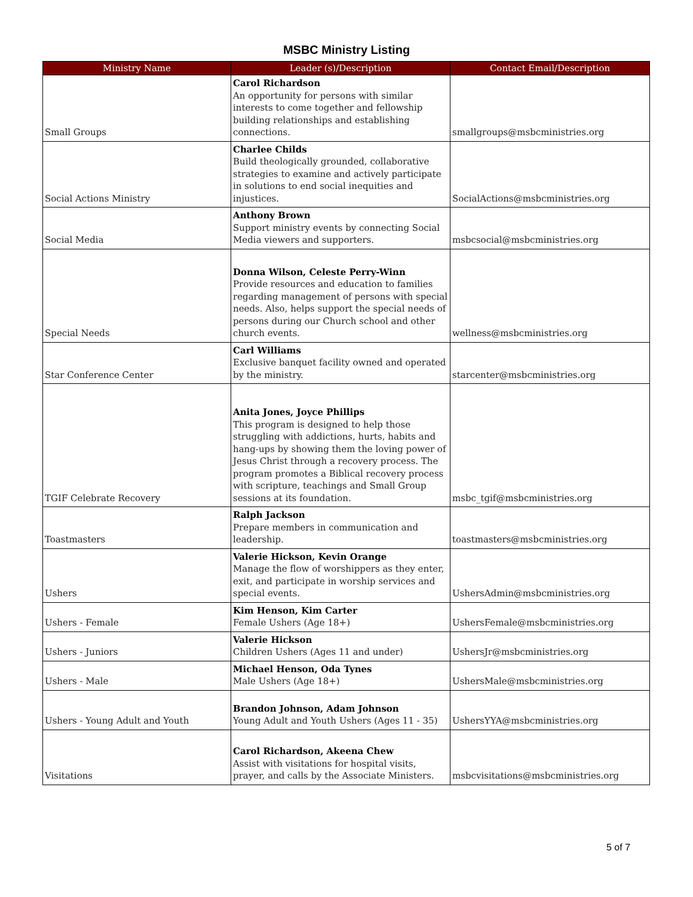MSBC Ministry Listing
| Ministry Name | Leader (s)/Description | Contact Email/Description |
| --- | --- | --- |
| Small Groups | Carol Richardson An opportunity for persons with similar interests to come together and fellowship building relationships and establishing connections. | smallgroups@msbcministries.org |
| Social Actions Ministry | Charlee Childs Build theologically grounded, collaborative strategies to examine and actively participate in solutions to end social inequities and injustices. | SocialActions@msbcministries.org |
| Social Media | Anthony Brown Support ministry events by connecting Social Media viewers and supporters. | msbcsocial@msbcministries.org |
| Special Needs | Donna Wilson, Celeste Perry-Winn Provide resources and education to families regarding management of persons with special needs. Also, helps support the special needs of persons during our Church school and other church events. | wellness@msbcministries.org |
| Star Conference Center | Carl Williams Exclusive banquet facility owned and operated by the ministry. | starcenter@msbcministries.org |
| TGIF Celebrate Recovery | Anita Jones, Joyce Phillips This program is designed to help those struggling with addictions, hurts, habits and hang-ups by showing them the loving power of Jesus Christ through a recovery process. The program promotes a Biblical recovery process with scripture, teachings and Small Group sessions at its foundation. | msbc_tgif@msbcministries.org |
| Toastmasters | Ralph Jackson Prepare members in communication and leadership. | toastmasters@msbcministries.org |
| Ushers | Valerie Hickson, Kevin Orange Manage the flow of worshippers as they enter, exit, and participate in worship services and special events. | UshersAdmin@msbcministries.org |
| Ushers - Female | Kim Henson, Kim Carter Female Ushers (Age 18+) | UshersFemale@msbcministries.org |
| Ushers - Juniors | Valerie Hickson Children Ushers (Ages 11 and under) | UshersJr@msbcministries.org |
| Ushers - Male | Michael Henson, Oda Tynes Male Ushers (Age 18+) | UshersMale@msbcministries.org |
| Ushers - Young Adult and Youth | Brandon Johnson, Adam Johnson Young Adult and Youth Ushers (Ages 11 - 35) | UshersYYA@msbcministries.org |
| Visitations | Carol Richardson, Akeena Chew Assist with visitations for hospital visits, prayer, and calls by the Associate Ministers. | msbcvisitations@msbcministries.org |
5 of 7